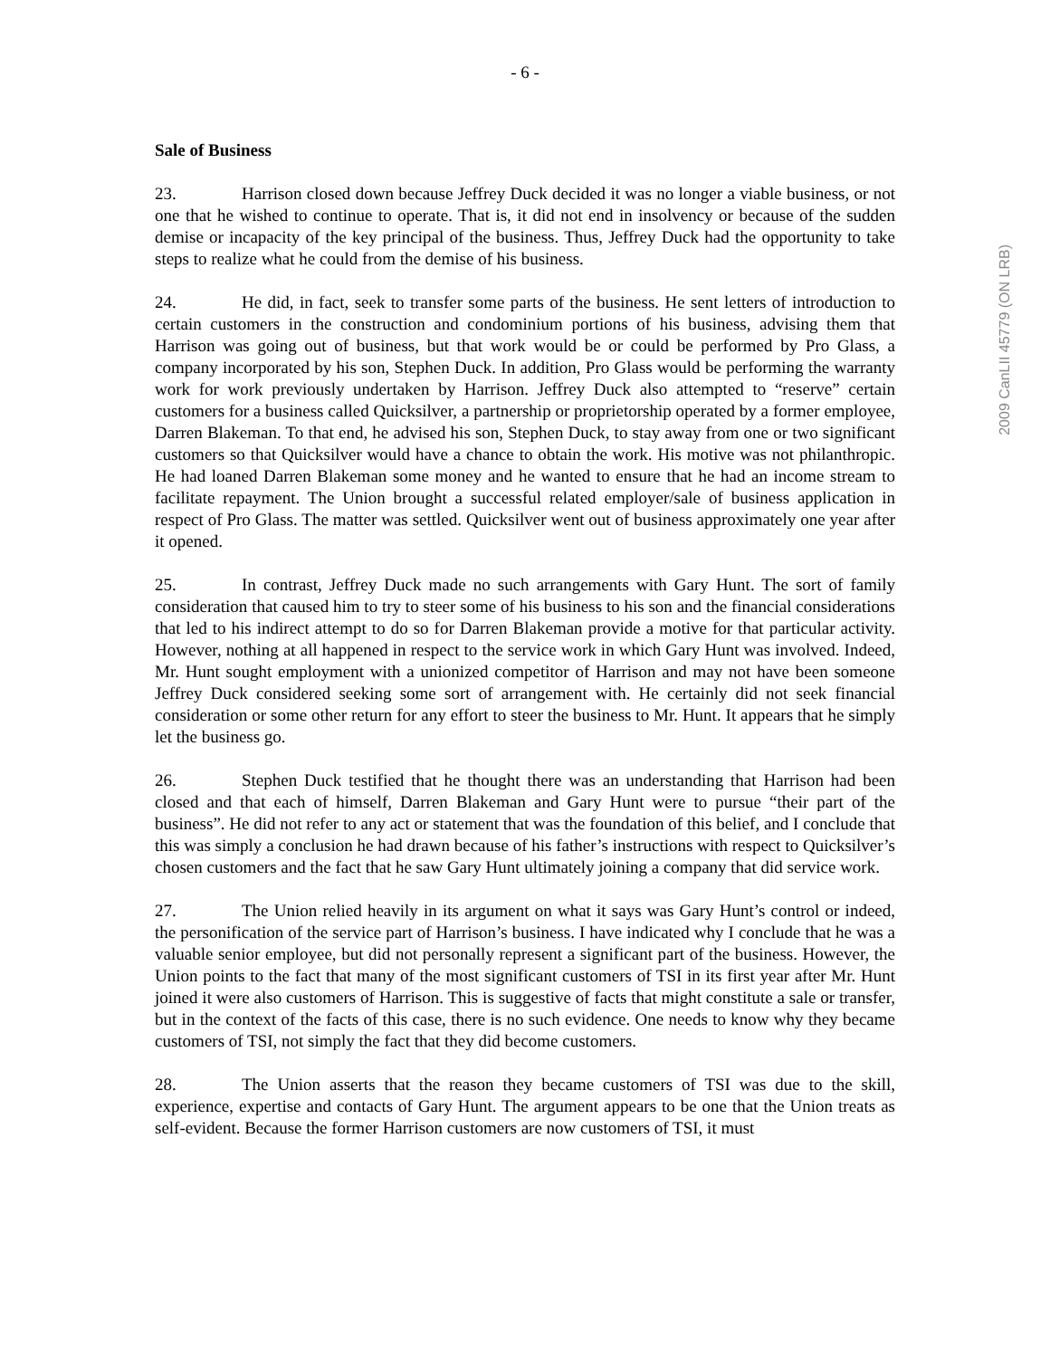2009 CanLII 45779 (ON LRB)
- 6 -
Sale of Business
23. Harrison closed down because Jeffrey Duck decided it was no longer a viable business, or not one that he wished to continue to operate. That is, it did not end in insolvency or because of the sudden demise or incapacity of the key principal of the business. Thus, Jeffrey Duck had the opportunity to take steps to realize what he could from the demise of his business.
24. He did, in fact, seek to transfer some parts of the business. He sent letters of introduction to certain customers in the construction and condominium portions of his business, advising them that Harrison was going out of business, but that work would be or could be performed by Pro Glass, a company incorporated by his son, Stephen Duck. In addition, Pro Glass would be performing the warranty work for work previously undertaken by Harrison. Jeffrey Duck also attempted to “reserve” certain customers for a business called Quicksilver, a partnership or proprietorship operated by a former employee, Darren Blakeman. To that end, he advised his son, Stephen Duck, to stay away from one or two significant customers so that Quicksilver would have a chance to obtain the work. His motive was not philanthropic. He had loaned Darren Blakeman some money and he wanted to ensure that he had an income stream to facilitate repayment. The Union brought a successful related employer/sale of business application in respect of Pro Glass. The matter was settled. Quicksilver went out of business approximately one year after it opened.
25. In contrast, Jeffrey Duck made no such arrangements with Gary Hunt. The sort of family consideration that caused him to try to steer some of his business to his son and the financial considerations that led to his indirect attempt to do so for Darren Blakeman provide a motive for that particular activity. However, nothing at all happened in respect to the service work in which Gary Hunt was involved. Indeed, Mr. Hunt sought employment with a unionized competitor of Harrison and may not have been someone Jeffrey Duck considered seeking some sort of arrangement with. He certainly did not seek financial consideration or some other return for any effort to steer the business to Mr. Hunt. It appears that he simply let the business go.
26. Stephen Duck testified that he thought there was an understanding that Harrison had been closed and that each of himself, Darren Blakeman and Gary Hunt were to pursue “their part of the business”. He did not refer to any act or statement that was the foundation of this belief, and I conclude that this was simply a conclusion he had drawn because of his father’s instructions with respect to Quicksilver’s chosen customers and the fact that he saw Gary Hunt ultimately joining a company that did service work.
27. The Union relied heavily in its argument on what it says was Gary Hunt’s control or indeed, the personification of the service part of Harrison’s business. I have indicated why I conclude that he was a valuable senior employee, but did not personally represent a significant part of the business. However, the Union points to the fact that many of the most significant customers of TSI in its first year after Mr. Hunt joined it were also customers of Harrison. This is suggestive of facts that might constitute a sale or transfer, but in the context of the facts of this case, there is no such evidence. One needs to know why they became customers of TSI, not simply the fact that they did become customers.
28. The Union asserts that the reason they became customers of TSI was due to the skill, experience, expertise and contacts of Gary Hunt. The argument appears to be one that the Union treats as self-evident. Because the former Harrison customers are now customers of TSI, it must